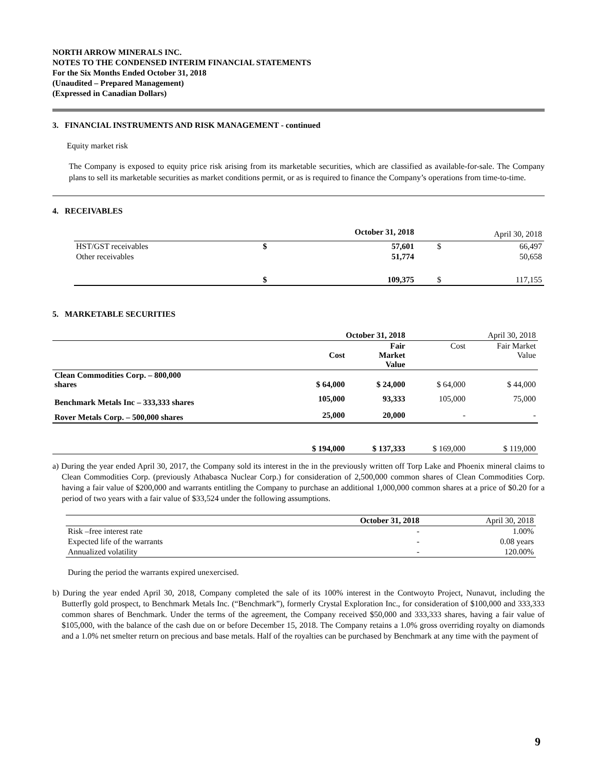NORTH ARROW MINERALS INC.
NOTES TO THE CONDENSED INTERIM FINANCIAL STATEMENTS
For the Six Months Ended October 31, 2018
(Unaudited – Prepared Management)
(Expressed in Canadian Dollars)
3. FINANCIAL INSTRUMENTS AND RISK MANAGEMENT - continued
Equity market risk
The Company is exposed to equity price risk arising from its marketable securities, which are classified as available-for-sale. The Company plans to sell its marketable securities as market conditions permit, or as is required to finance the Company’s operations from time-to-time.
4. RECEIVABLES
| | October 31, 2018 | | April 30, 2018 | |
| HST/GST receivables | $ | 57,601 | $ | 66,497 |
| Other receivables | | 51,774 | | 50,658 |
| | $ | 109,375 | $ | 117,155 |
5. MARKETABLE SECURITIES
| | October 31, 2018 | | April 30, 2018 | |
| | Cost | Fair Market Value | Cost | Fair Market Value |
| Clean Commodities Corp. – 800,000 shares | $ 64,000 | $ 24,000 | $ 64,000 | $ 44,000 |
| Benchmark Metals Inc – 333,333 shares | 105,000 | 93,333 | 105,000 | 75,000 |
| Rover Metals Corp. – 500,000 shares | 25,000 | 20,000 | - | - |
| | $ 194,000 | $ 137,333 | $ 169,000 | $ 119,000 |
a) During the year ended April 30, 2017, the Company sold its interest in the in the previously written off Torp Lake and Phoenix mineral claims to Clean Commodities Corp. (previously Athabasca Nuclear Corp.) for consideration of 2,500,000 common shares of Clean Commodities Corp. having a fair value of $200,000 and warrants entitling the Company to purchase an additional 1,000,000 common shares at a price of $0.20 for a period of two years with a fair value of $33,524 under the following assumptions.
| | October 31, 2018 | April 30, 2018 |
| Risk –free interest rate | - | 1.00% |
| Expected life of the warrants | - | 0.08 years |
| Annualized volatility | - | 120.00% |
During the period the warrants expired unexercised.
b) During the year ended April 30, 2018, Company completed the sale of its 100% interest in the Contwoyto Project, Nunavut, including the Butterfly gold prospect, to Benchmark Metals Inc. (“Benchmark”), formerly Crystal Exploration Inc., for consideration of $100,000 and 333,333 common shares of Benchmark. Under the terms of the agreement, the Company received $50,000 and 333,333 shares, having a fair value of $105,000, with the balance of the cash due on or before December 15, 2018. The Company retains a 1.0% gross overriding royalty on diamonds and a 1.0% net smelter return on precious and base metals. Half of the royalties can be purchased by Benchmark at any time with the payment of
9